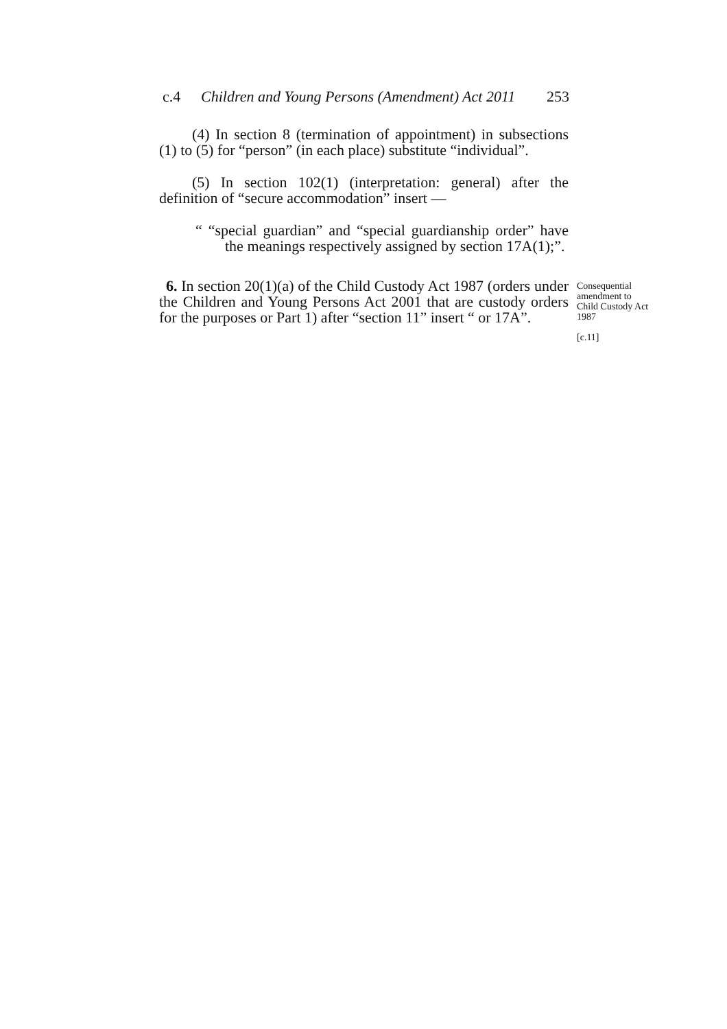c.4 Children and Young Persons (Amendment) Act 2011 253
(4) In section 8 (termination of appointment) in subsections (1) to (5) for “person” (in each place) substitute “individual”.
(5) In section 102(1) (interpretation: general) after the definition of “secure accommodation” insert —
“ “special guardian” and “special guardianship order” have the meanings respectively assigned by section 17A(1);”.
6. In section 20(1)(a) of the Child Custody Act 1987 (orders under the Children and Young Persons Act 2001 that are custody orders for the purposes or Part 1) after “section 11” insert “ or 17A”.
Consequential amendment to Child Custody Act 1987
[c.11]